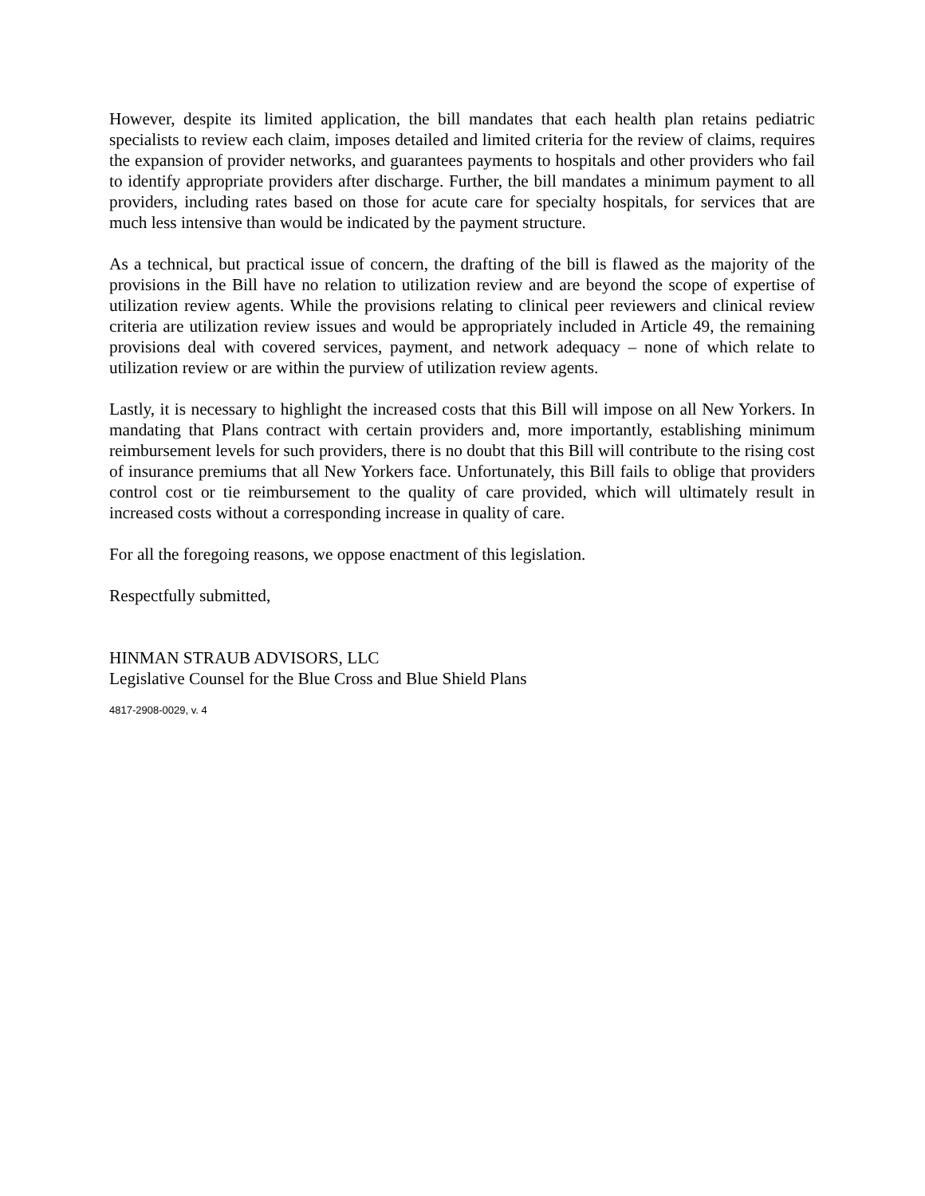However, despite its limited application, the bill mandates that each health plan retains pediatric specialists to review each claim, imposes detailed and limited criteria for the review of claims, requires the expansion of provider networks, and guarantees payments to hospitals and other providers who fail to identify appropriate providers after discharge. Further, the bill mandates a minimum payment to all providers, including rates based on those for acute care for specialty hospitals, for services that are much less intensive than would be indicated by the payment structure.
As a technical, but practical issue of concern, the drafting of the bill is flawed as the majority of the provisions in the Bill have no relation to utilization review and are beyond the scope of expertise of utilization review agents. While the provisions relating to clinical peer reviewers and clinical review criteria are utilization review issues and would be appropriately included in Article 49, the remaining provisions deal with covered services, payment, and network adequacy – none of which relate to utilization review or are within the purview of utilization review agents.
Lastly, it is necessary to highlight the increased costs that this Bill will impose on all New Yorkers. In mandating that Plans contract with certain providers and, more importantly, establishing minimum reimbursement levels for such providers, there is no doubt that this Bill will contribute to the rising cost of insurance premiums that all New Yorkers face. Unfortunately, this Bill fails to oblige that providers control cost or tie reimbursement to the quality of care provided, which will ultimately result in increased costs without a corresponding increase in quality of care.
For all the foregoing reasons, we oppose enactment of this legislation.
Respectfully submitted,
HINMAN STRAUB ADVISORS, LLC
Legislative Counsel for the Blue Cross and Blue Shield Plans
4817-2908-0029, v. 4